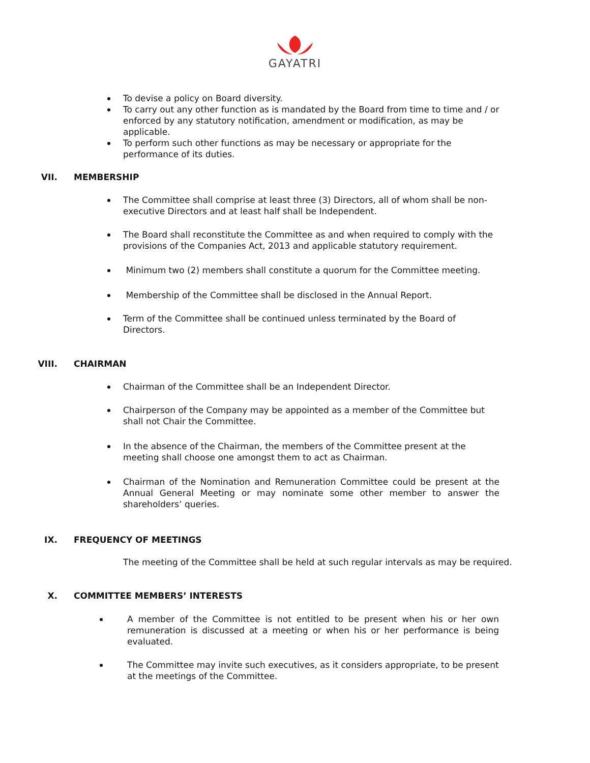GAYATRI
To devise a policy on Board diversity.
To carry out any other function as is mandated by the Board from time to time and / or enforced by any statutory notification, amendment or modification, as may be applicable.
To perform such other functions as may be necessary or appropriate for the performance of its duties.
VII. MEMBERSHIP
The Committee shall comprise at least three (3) Directors, all of whom shall be non-executive Directors and at least half shall be Independent.
The Board shall reconstitute the Committee as and when required to comply with the provisions of the Companies Act, 2013 and applicable statutory requirement.
Minimum two (2) members shall constitute a quorum for the Committee meeting.
Membership of the Committee shall be disclosed in the Annual Report.
Term of the Committee shall be continued unless terminated by the Board of Directors.
VIII. CHAIRMAN
Chairman of the Committee shall be an Independent Director.
Chairperson of the Company may be appointed as a member of the Committee but shall not Chair the Committee.
In the absence of the Chairman, the members of the Committee present at the meeting shall choose one amongst them to act as Chairman.
Chairman of the Nomination and Remuneration Committee could be present at the Annual General Meeting or may nominate some other member to answer the shareholders’ queries.
IX. FREQUENCY OF MEETINGS
The meeting of the Committee shall be held at such regular intervals as may be required.
X. COMMITTEE MEMBERS’ INTERESTS
A member of the Committee is not entitled to be present when his or her own remuneration is discussed at a meeting or when his or her performance is being evaluated.
The Committee may invite such executives, as it considers appropriate, to be present at the meetings of the Committee.